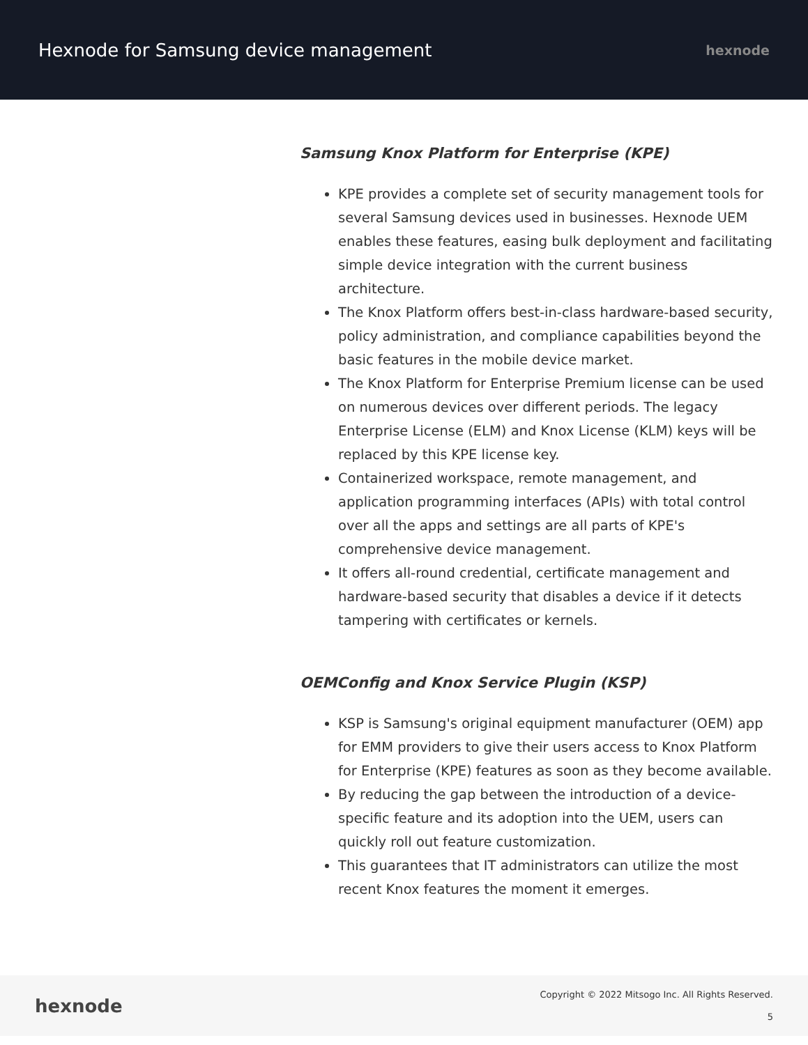Hexnode for Samsung device management
hexnode
Samsung Knox Platform for Enterprise (KPE)
KPE provides a complete set of security management tools for several Samsung devices used in businesses. Hexnode UEM enables these features, easing bulk deployment and facilitating simple device integration with the current business architecture.
The Knox Platform offers best-in-class hardware-based security, policy administration, and compliance capabilities beyond the basic features in the mobile device market.
The Knox Platform for Enterprise Premium license can be used on numerous devices over different periods. The legacy Enterprise License (ELM) and Knox License (KLM) keys will be replaced by this KPE license key.
Containerized workspace, remote management, and application programming interfaces (APIs) with total control over all the apps and settings are all parts of KPE's comprehensive device management.
It offers all-round credential, certificate management and hardware-based security that disables a device if it detects tampering with certificates or kernels.
OEMConfig and Knox Service Plugin (KSP)
KSP is Samsung's original equipment manufacturer (OEM) app for EMM providers to give their users access to Knox Platform for Enterprise (KPE) features as soon as they become available.
By reducing the gap between the introduction of a device-specific feature and its adoption into the UEM, users can quickly roll out feature customization.
This guarantees that IT administrators can utilize the most recent Knox features the moment it emerges.
hexnode
Copyright © 2022 Mitsogo Inc. All Rights Reserved.
5